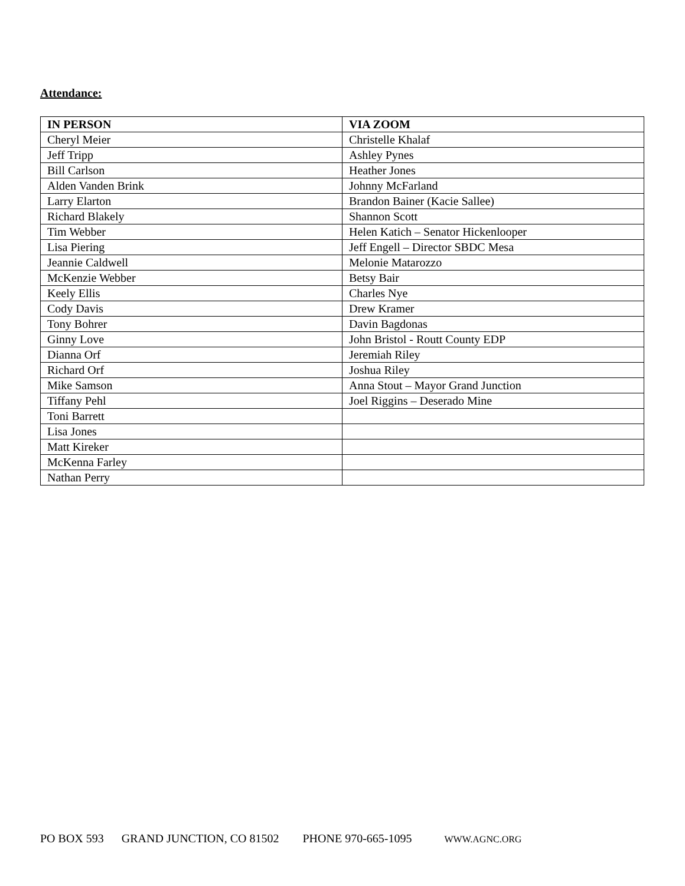Attendance:
| IN PERSON | VIA ZOOM |
| --- | --- |
| Cheryl Meier | Christelle Khalaf |
| Jeff Tripp | Ashley Pynes |
| Bill Carlson | Heather Jones |
| Alden Vanden Brink | Johnny McFarland |
| Larry Elarton | Brandon Bainer (Kacie Sallee) |
| Richard Blakely | Shannon Scott |
| Tim Webber | Helen Katich – Senator Hickenlooper |
| Lisa Piering | Jeff Engell – Director SBDC Mesa |
| Jeannie Caldwell | Melonie Matarozzo |
| McKenzie Webber | Betsy Bair |
| Keely Ellis | Charles Nye |
| Cody Davis | Drew Kramer |
| Tony Bohrer | Davin Bagdonas |
| Ginny Love | John Bristol - Routt County EDP |
| Dianna Orf | Jeremiah Riley |
| Richard Orf | Joshua Riley |
| Mike Samson | Anna Stout – Mayor Grand Junction |
| Tiffany Pehl | Joel Riggins – Deserado Mine |
| Toni Barrett | |
| Lisa Jones | |
| Matt Kireker | |
| McKenna Farley | |
| Nathan Perry | |
PO BOX 593 GRAND JUNCTION, CO 81502 PHONE 970-665-1095 WWW.AGNC.ORG